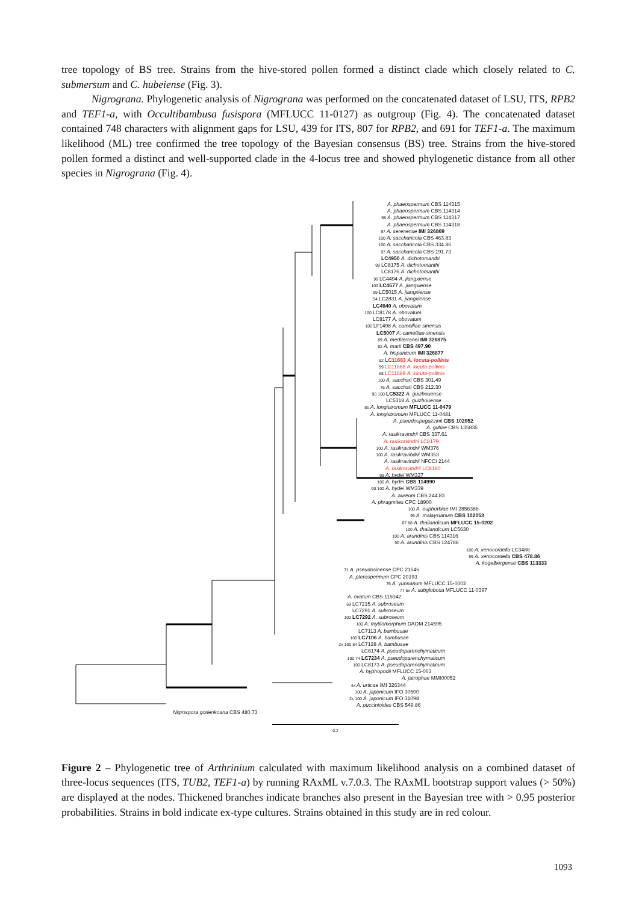tree topology of BS tree. Strains from the hive-stored pollen formed a distinct clade which closely related to C. submersum and C. hubeiense (Fig. 3).
Nigrograna. Phylogenetic analysis of Nigrograna was performed on the concatenated dataset of LSU, ITS, RPB2 and TEF1-a, with Occultibambusa fusispora (MFLUCC 11-0127) as outgroup (Fig. 4). The concatenated dataset contained 748 characters with alignment gaps for LSU, 439 for ITS, 807 for RPB2, and 691 for TEF1-a. The maximum likelihood (ML) tree confirmed the tree topology of the Bayesian consensus (BS) tree. Strains from the hive-stored pollen formed a distinct and well-supported clade in the 4-locus tree and showed phylogenetic distance from all other species in Nigrograna (Fig. 4).
A. phaeospermum CBS 114315
A. phaeospermum CBS 114314
98 A. phaeospermum CBS 114317
A. phaeospermum CBS 114318
97 A. serenense IMI 326869
100 A. saccharicola CBS 463.83
100 A. saccharicola CBS 334.86
97 A. saccharicola CBS 191.73
LC4950 A. dichotomanthi
99 LC8175 A. dichotomanthi
LC8176 A. dichotomanthi
99 LC4494 A. jiangxiense
100 LC4577 A. jiangxiense
99 LC5015 A. jiangxiense
54 LC2831 A. jiangxiense
LC4940 A. obovatum
100 LC8178 A. obovatum
LC8177 A. obovatum
100 LF1498 A. camelliae-sinensis
LC5007 A. camelliae-sinensis
89 A. mediterranei IMI 326875
92 A. marii CBS 497.90
A. hispanicum IMI 326877
92 LC11683 A. locuta-pollinis
99 LC11688 A. locuta-pollinis
68 LC11689 A. locuta-pollinis
100 A. sacchari CBS 301.49
76 A. sacchari CBS 212.30
96 100 LC5322 A. guizhouense
LC5318 A. guizhouense
86 A. longistromum MFLUCC 11-0479
A. longistromum MFLUCC 11-0481
A. pseudospegazzinii CBS 102052
A. gutiae CBS 135835
A. rasikravindrii CBS 337.61
A. rasikravindrii LC8179
100 A. rasikravindrii WM376
100 A. rasikravindrii WM353
A. rasikravindrii NFCCI 2144
A. rasikravindrii LC8180
99 A. hydei WM337
100 A. hydei CBS 114990
90 100 A. hydei WM339
A. aureum CBS 244.83
A. phragmites CPC 18900
100 A. euphorbiae IMI 285638b
95 A. malaysianum CBS 102053
67 88 A. thailandicum MFLUCC 15-0202
100 A. thailandicum LC5630
100 A. arundinis CBS 114316
90 A. arundinis CBS 124788
100 A. xenocordella LC3486
99 A. xenocordella CBS 478.86
A. kogelbergense CBS 113333
71 A. pseudosinense CPC 21546
A. pterospermum CPC 20193
76 A. yunnanum MFLUCC 15-0002
77 6x A. subglobosa MFLUCC 11-0397
A. ovatum CBS 115042
69 LC7215 A. subroseum
LC7291 A. subroseum
100 LC7292 A. subroseum
100 A. mytilomorphum DAOM 214595
LC7113 A. bambusae
100 LC7106 A. bambusae
2x 100 84 LC7128 A. bambusae
LC8174 A. pseudoparenchymaticum
100 74 LC7234 A. pseudoparenchymaticum
100 LC8173 A. pseudoparenchymaticum
A. hyphopodii MFLUCC 15-003
A. jatrophae MMI00052
4x A. urticae IMI 326344
100 A. japonicum IFO 30500
2x 100 A. japonicum IFO 31098
A. puccinioides CBS 549.86
Nigrospora gorlenkoana CBS 480.73
0.2
Figure 2 – Phylogenetic tree of Arthrinium calculated with maximum likelihood analysis on a combined dataset of three-locus sequences (ITS, TUB2, TEF1-a) by running RAxML v.7.0.3. The RAxML bootstrap support values (> 50%) are displayed at the nodes. Thickened branches indicate branches also present in the Bayesian tree with > 0.95 posterior probabilities. Strains in bold indicate ex-type cultures. Strains obtained in this study are in red colour.
1093